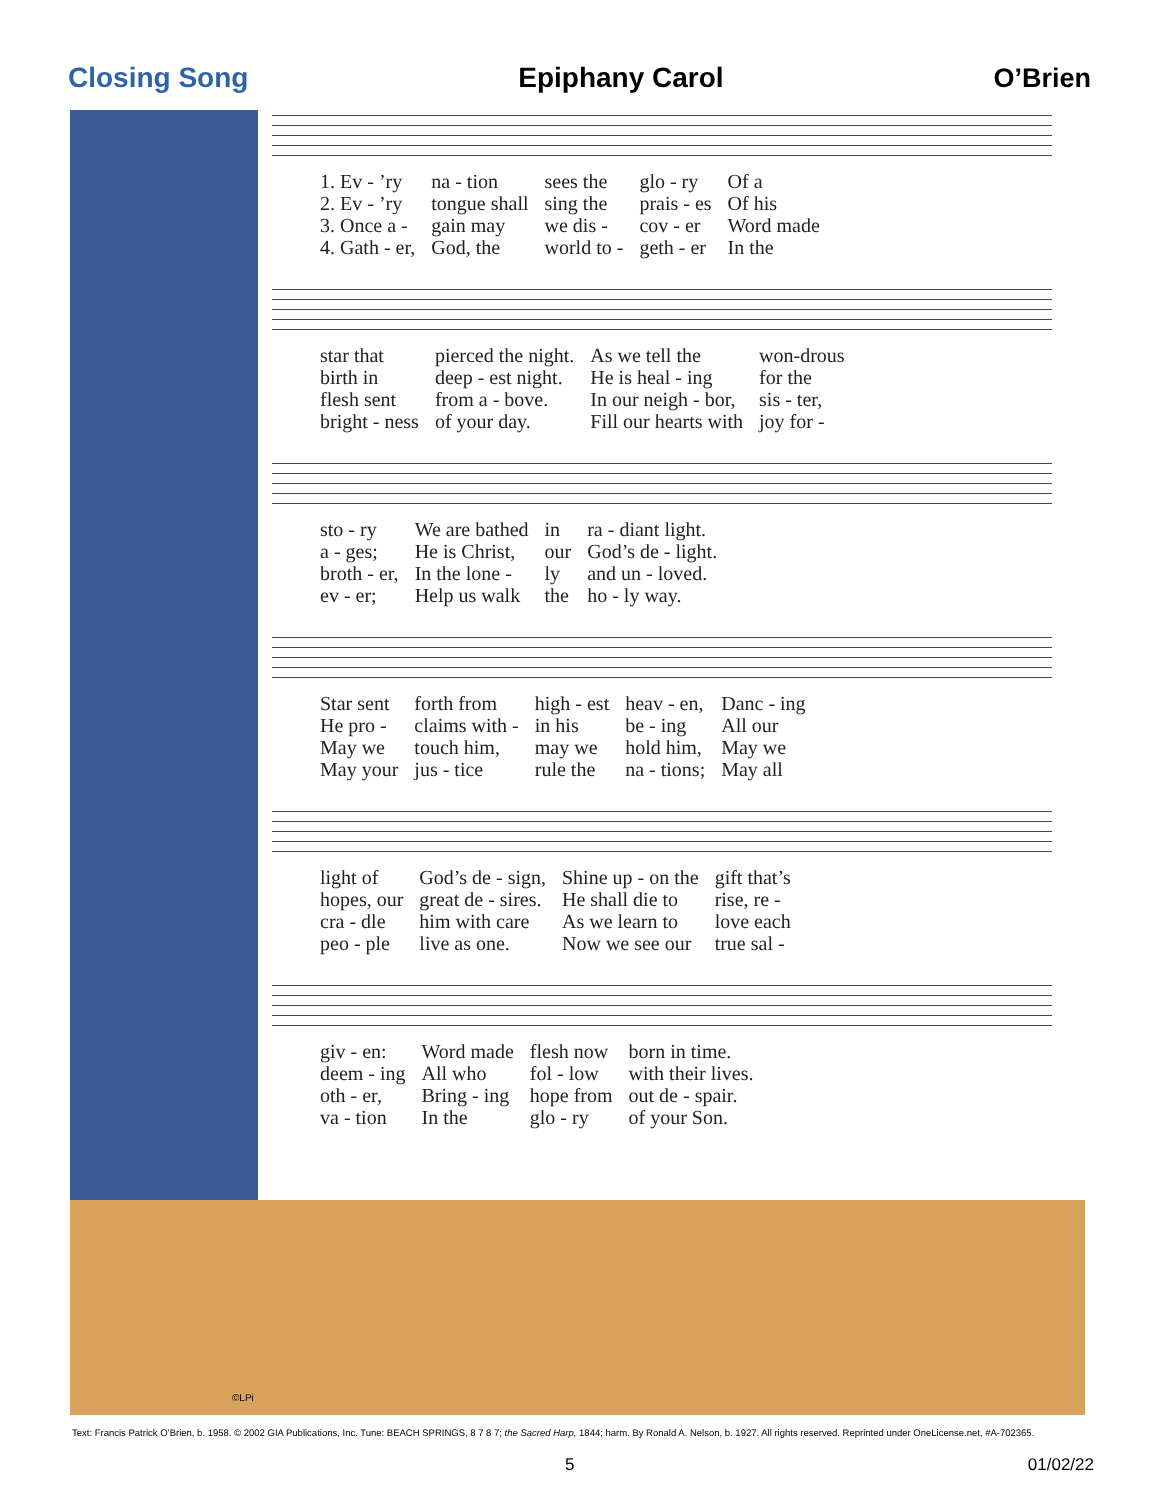Closing Song Epiphany Carol O’Brien
| 1. Ev - ’ry | na - tion | sees the | glo - ry | Of a |
| 2. Ev - ’ry | tongue shall | sing the | prais - es | Of his |
| 3. Once a - | gain may | we dis - | cov - er | Word made |
| 4. Gath - er, | God, the | world to - | geth - er | In the |
| star that | pierced the night. | As we tell the | won-drous |
| birth in | deep - est night. | He is heal - ing | for the |
| flesh sent | from a - bove. | In our neigh - bor, | sis - ter, |
| bright - ness | of your day. | Fill our hearts with | joy for - |
| sto - ry | We are bathed | in | ra - diant light. |
| a - ges; | He is Christ, | our | God’s de - light. |
| broth - er, | In the lone - | ly | and un - loved. |
| ev - er; | Help us walk | the | ho - ly way. |
| Star sent | forth from | high - est | heav - en, | Danc - ing |
| He pro - | claims with - | in his | be - ing | All our |
| May we | touch him, | may we | hold him, | May we |
| May your | jus - tice | rule the | na - tions; | May all |
| light of | God’s de - sign, | Shine up - on the | gift that’s |
| hopes, our | great de - sires. | He shall die to | rise, re - |
| cra - dle | him with care | As we learn to | love each |
| peo - ple | live as one. | Now we see our | true sal - |
| giv - en: | Word made | flesh now | born in time. |
| deem - ing | All who | fol - low | with their lives. |
| oth - er, | Bring - ing | hope from | out de - spair. |
| va - tion | In the | glo - ry | of your Son. |
©LPi
Text: Francis Patrick O’Brien, b. 1958. © 2002 GIA Publications, Inc. Tune: BEACH SPRINGS, 8 7 8 7; the Sacred Harp, 1844; harm. By Ronald A. Nelson, b. 1927. All rights reserved. Reprinted under OneLicense.net, #A-702365.
5 01/02/22